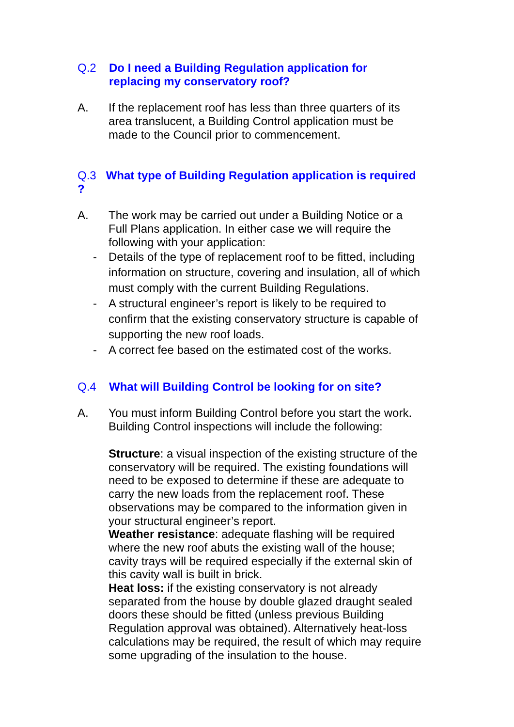Q.2 Do I need a Building Regulation application for replacing my conservatory roof?
A. If the replacement roof has less than three quarters of its area translucent, a Building Control application must be made to the Council prior to commencement.
Q.3 What type of Building Regulation application is required ?
A. The work may be carried out under a Building Notice or a Full Plans application. In either case we will require the following with your application:
- Details of the type of replacement roof to be fitted, including information on structure, covering and insulation, all of which must comply with the current Building Regulations.
- A structural engineer’s report is likely to be required to confirm that the existing conservatory structure is capable of supporting the new roof loads.
- A correct fee based on the estimated cost of the works.
Q.4 What will Building Control be looking for on site?
A. You must inform Building Control before you start the work. Building Control inspections will include the following:
Structure: a visual inspection of the existing structure of the conservatory will be required. The existing foundations will need to be exposed to determine if these are adequate to carry the new loads from the replacement roof. These observations may be compared to the information given in your structural engineer’s report.
Weather resistance: adequate flashing will be required where the new roof abuts the existing wall of the house; cavity trays will be required especially if the external skin of this cavity wall is built in brick.
Heat loss: if the existing conservatory is not already separated from the house by double glazed draught sealed doors these should be fitted (unless previous Building Regulation approval was obtained). Alternatively heat-loss calculations may be required, the result of which may require some upgrading of the insulation to the house.